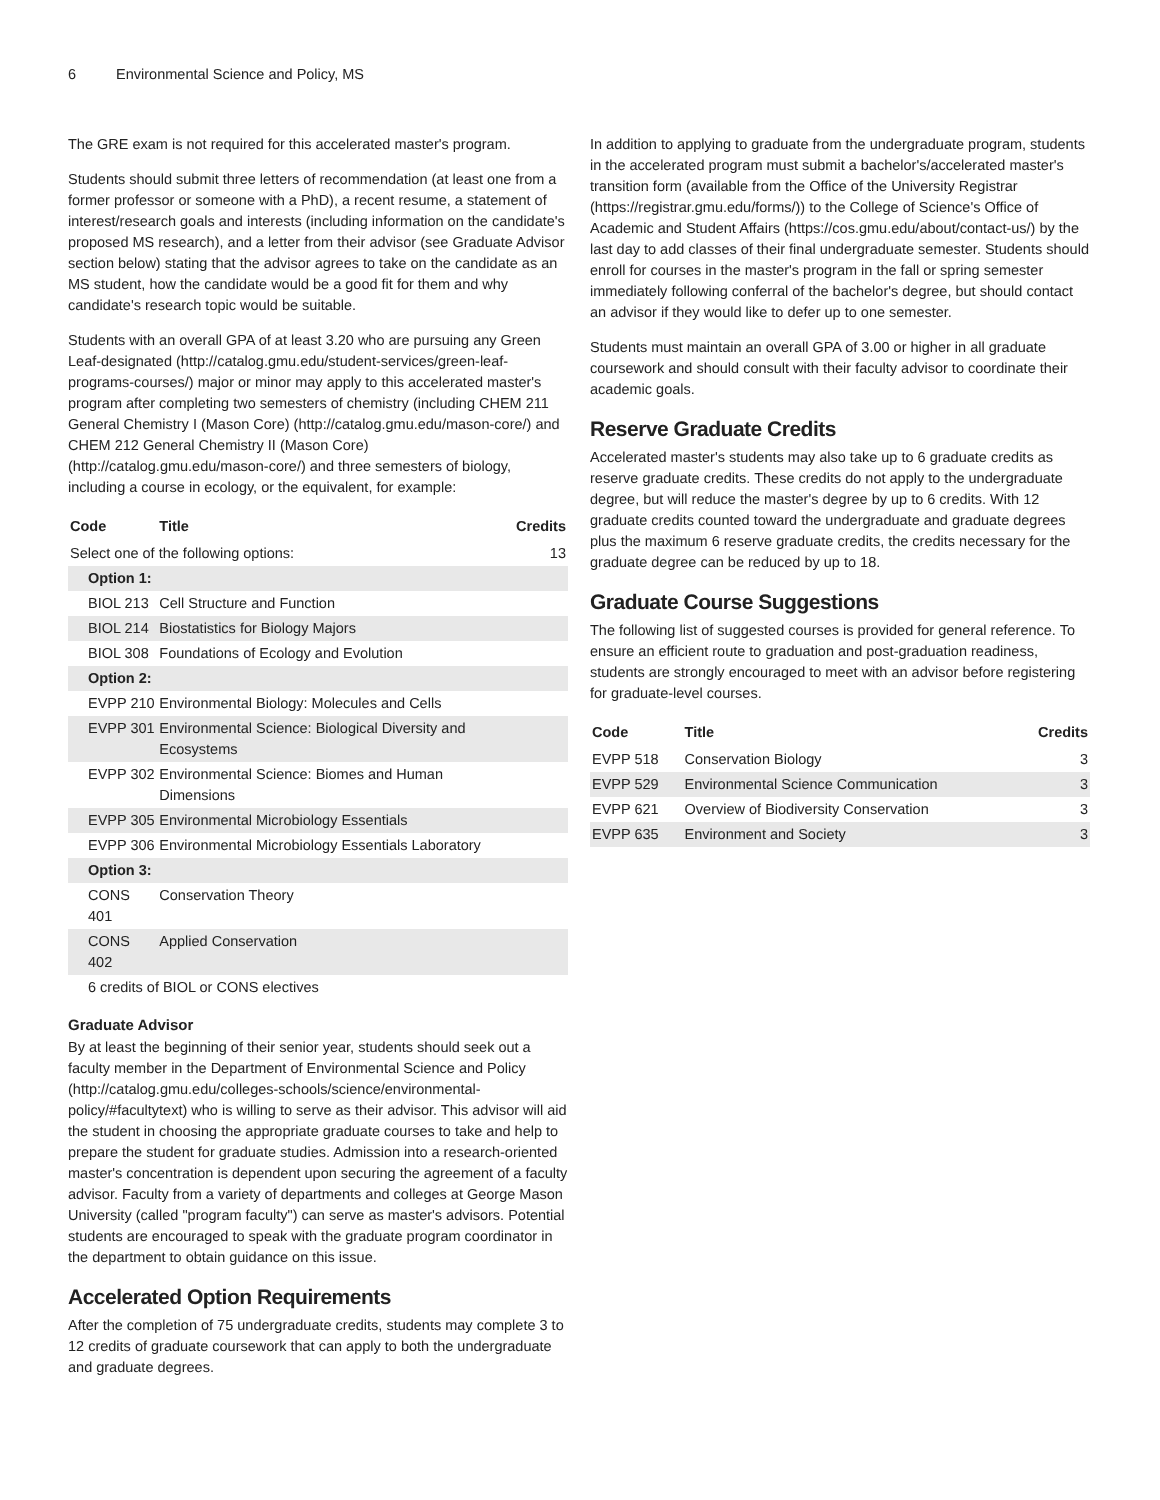6 Environmental Science and Policy, MS
The GRE exam is not required for this accelerated master's program.
Students should submit three letters of recommendation (at least one from a former professor or someone with a PhD), a recent resume, a statement of interest/research goals and interests (including information on the candidate's proposed MS research), and a letter from their advisor (see Graduate Advisor section below) stating that the advisor agrees to take on the candidate as an MS student, how the candidate would be a good fit for them and why candidate's research topic would be suitable.
Students with an overall GPA of at least 3.20 who are pursuing any Green Leaf-designated (http://catalog.gmu.edu/student-services/green-leaf-programs-courses/) major or minor may apply to this accelerated master's program after completing two semesters of chemistry (including CHEM 211 General Chemistry I (Mason Core) (http://catalog.gmu.edu/mason-core/) and CHEM 212 General Chemistry II (Mason Core) (http://catalog.gmu.edu/mason-core/) and three semesters of biology, including a course in ecology, or the equivalent, for example:
| Code | Title | Credits |
| --- | --- | --- |
| Select one of the following options: | | 13 |
| Option 1: | | |
| BIOL 213 | Cell Structure and Function | |
| BIOL 214 | Biostatistics for Biology Majors | |
| BIOL 308 | Foundations of Ecology and Evolution | |
| Option 2: | | |
| EVPP 210 | Environmental Biology: Molecules and Cells | |
| EVPP 301 | Environmental Science: Biological Diversity and Ecosystems | |
| EVPP 302 | Environmental Science: Biomes and Human Dimensions | |
| EVPP 305 | Environmental Microbiology Essentials | |
| EVPP 306 | Environmental Microbiology Essentials Laboratory | |
| Option 3: | | |
| CONS 401 | Conservation Theory | |
| CONS 402 | Applied Conservation | |
| 6 credits of BIOL or CONS electives | | |
Graduate Advisor
By at least the beginning of their senior year, students should seek out a faculty member in the Department of Environmental Science and Policy (http://catalog.gmu.edu/colleges-schools/science/environmental-policy/#facultytext) who is willing to serve as their advisor. This advisor will aid the student in choosing the appropriate graduate courses to take and help to prepare the student for graduate studies. Admission into a research-oriented master's concentration is dependent upon securing the agreement of a faculty advisor. Faculty from a variety of departments and colleges at George Mason University (called "program faculty") can serve as master's advisors. Potential students are encouraged to speak with the graduate program coordinator in the department to obtain guidance on this issue.
Accelerated Option Requirements
After the completion of 75 undergraduate credits, students may complete 3 to 12 credits of graduate coursework that can apply to both the undergraduate and graduate degrees.
In addition to applying to graduate from the undergraduate program, students in the accelerated program must submit a bachelor's/accelerated master's transition form (available from the Office of the University Registrar (https://registrar.gmu.edu/forms/)) to the College of Science's Office of Academic and Student Affairs (https://cos.gmu.edu/about/contact-us/) by the last day to add classes of their final undergraduate semester. Students should enroll for courses in the master's program in the fall or spring semester immediately following conferral of the bachelor's degree, but should contact an advisor if they would like to defer up to one semester.
Students must maintain an overall GPA of 3.00 or higher in all graduate coursework and should consult with their faculty advisor to coordinate their academic goals.
Reserve Graduate Credits
Accelerated master's students may also take up to 6 graduate credits as reserve graduate credits. These credits do not apply to the undergraduate degree, but will reduce the master's degree by up to 6 credits. With 12 graduate credits counted toward the undergraduate and graduate degrees plus the maximum 6 reserve graduate credits, the credits necessary for the graduate degree can be reduced by up to 18.
Graduate Course Suggestions
The following list of suggested courses is provided for general reference. To ensure an efficient route to graduation and post-graduation readiness, students are strongly encouraged to meet with an advisor before registering for graduate-level courses.
| Code | Title | Credits |
| --- | --- | --- |
| EVPP 518 | Conservation Biology | 3 |
| EVPP 529 | Environmental Science Communication | 3 |
| EVPP 621 | Overview of Biodiversity Conservation | 3 |
| EVPP 635 | Environment and Society | 3 |